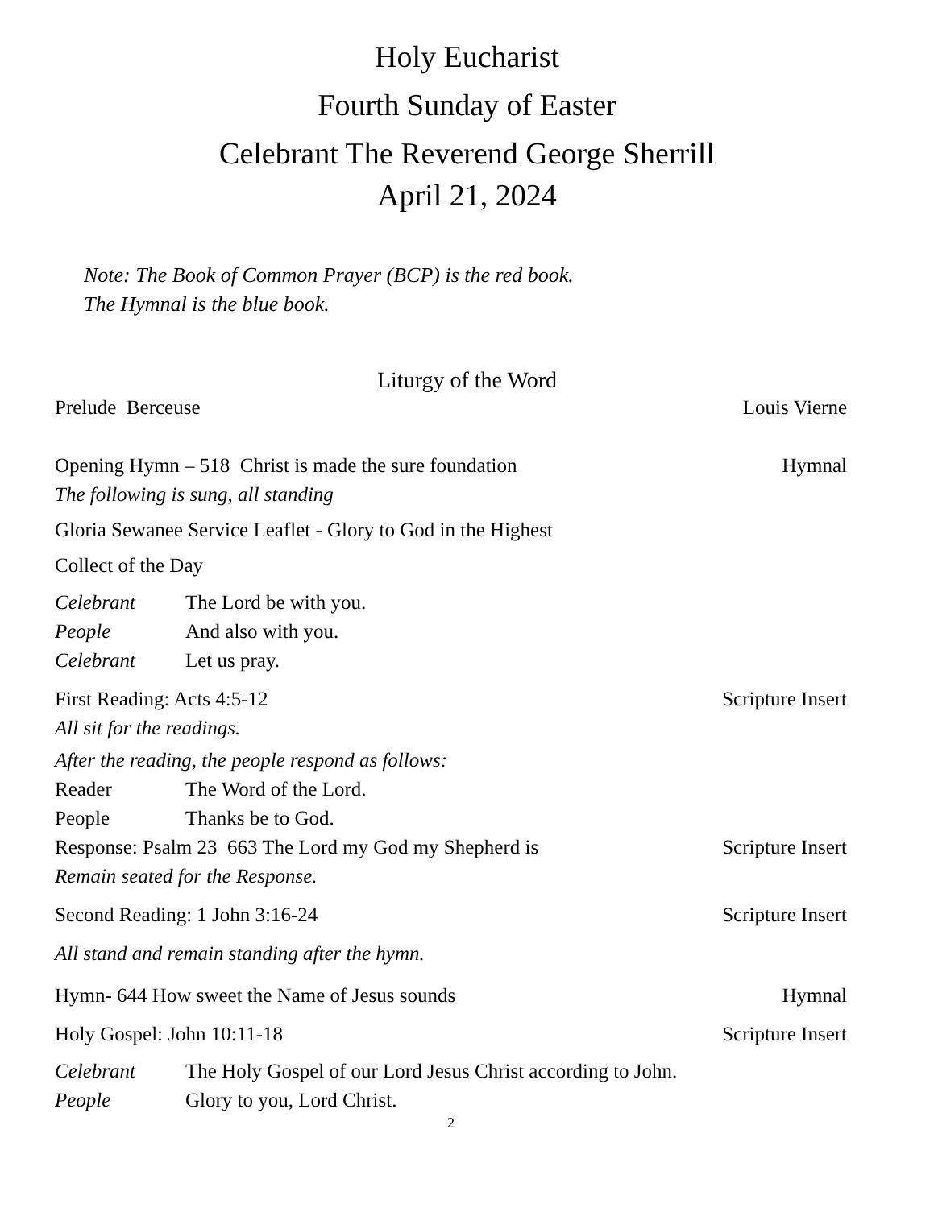Holy Eucharist
Fourth Sunday of Easter
Celebrant The Reverend George Sherrill
April 21, 2024
Note: The Book of Common Prayer (BCP) is the red book.
The Hymnal is the blue book.
Liturgy of the Word
Prelude Berceuse Louis Vierne
Opening Hymn – 518 Christ is made the sure foundation Hymnal
The following is sung, all standing
Gloria Sewanee Service Leaflet - Glory to God in the Highest
Collect of the Day
Celebrant The Lord be with you.
People And also with you.
Celebrant Let us pray.
First Reading: Acts 4:5-12 Scripture Insert
All sit for the readings.
After the reading, the people respond as follows:
Reader The Word of the Lord.
People Thanks be to God.
Response: Psalm 23 663 The Lord my God my Shepherd is Scripture Insert
Remain seated for the Response.
Second Reading: 1 John 3:16-24 Scripture Insert
All stand and remain standing after the hymn.
Hymn- 644 How sweet the Name of Jesus sounds Hymnal
Holy Gospel: John 10:11-18 Scripture Insert
Celebrant The Holy Gospel of our Lord Jesus Christ according to John.
People Glory to you, Lord Christ.
2